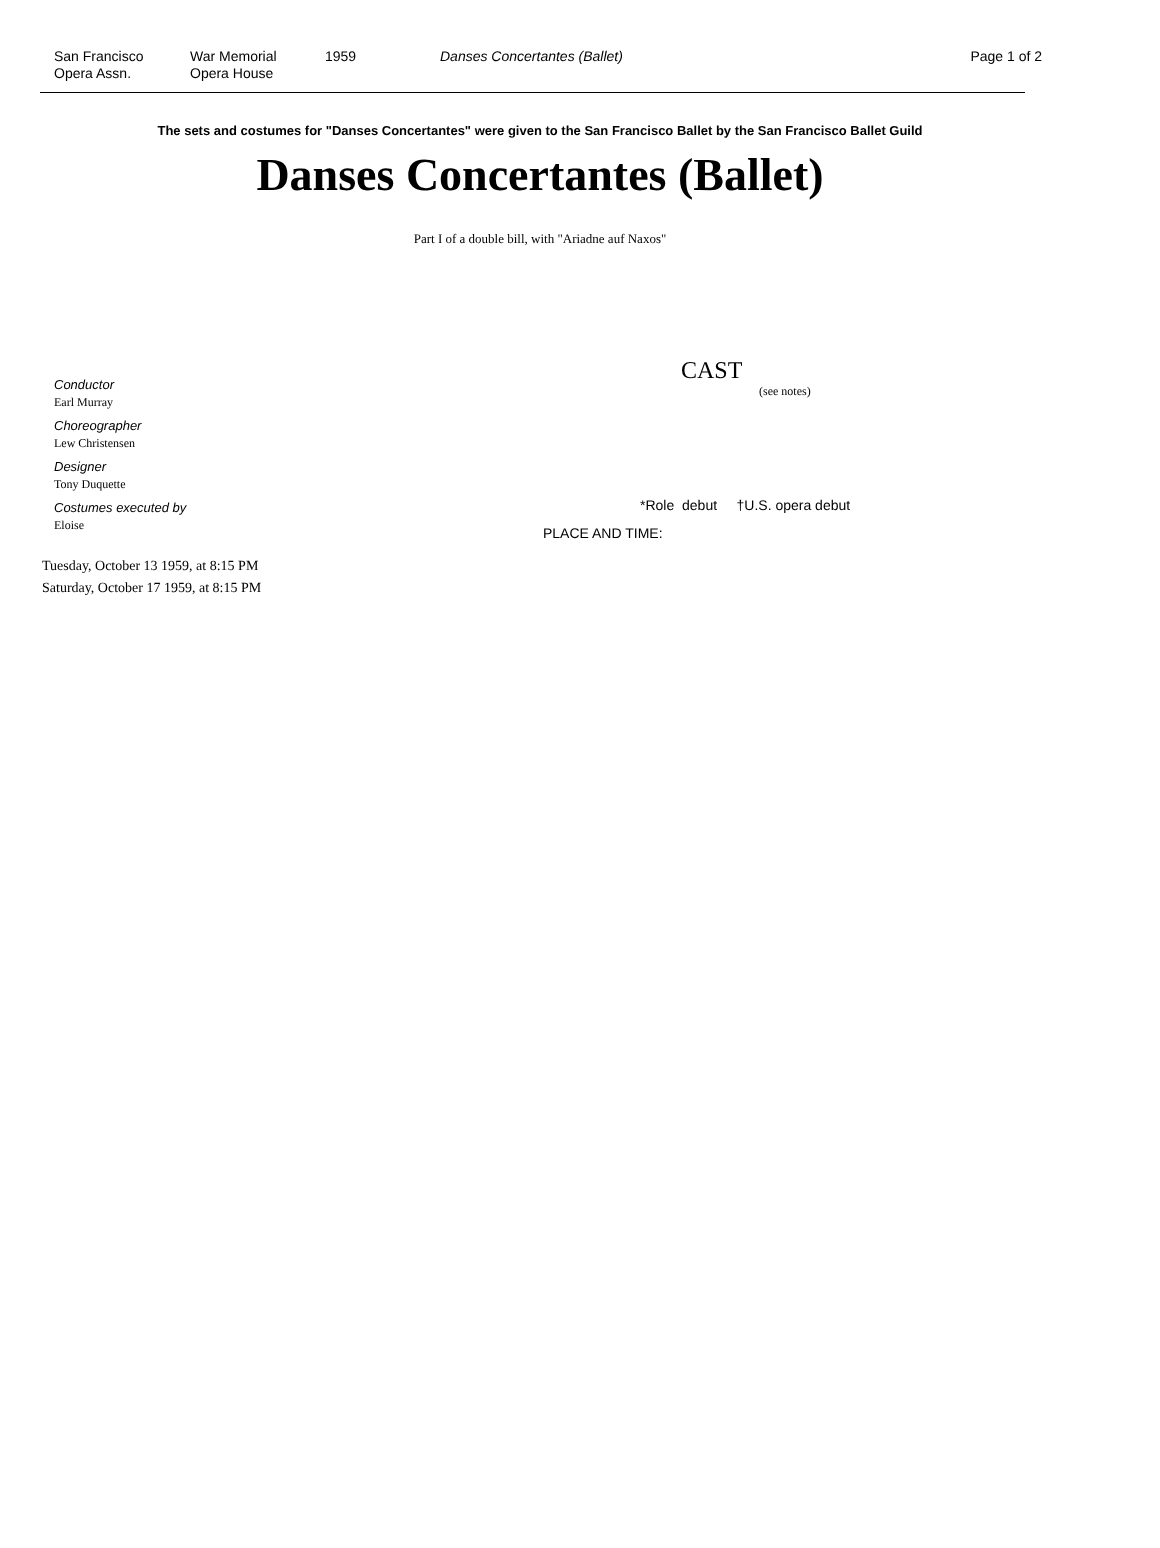San Francisco
Opera Assn.
War Memorial
Opera House
1959 Danses Concertantes (Ballet) Page 1 of 2
The sets and costumes for "Danses Concertantes" were given to the San Francisco Ballet by the San Francisco Ballet Guild
Danses Concertantes (Ballet)
Part I of a double bill, with "Ariadne auf Naxos"
Conductor
Earl Murray
Choreographer
Lew Christensen
Designer
Tony Duquette
Costumes executed by
Eloise
CAST
(see notes)
*Role debut †U.S. opera debut
PLACE AND TIME:
Tuesday, October 13 1959, at 8:15 PM
Saturday, October 17 1959, at 8:15 PM